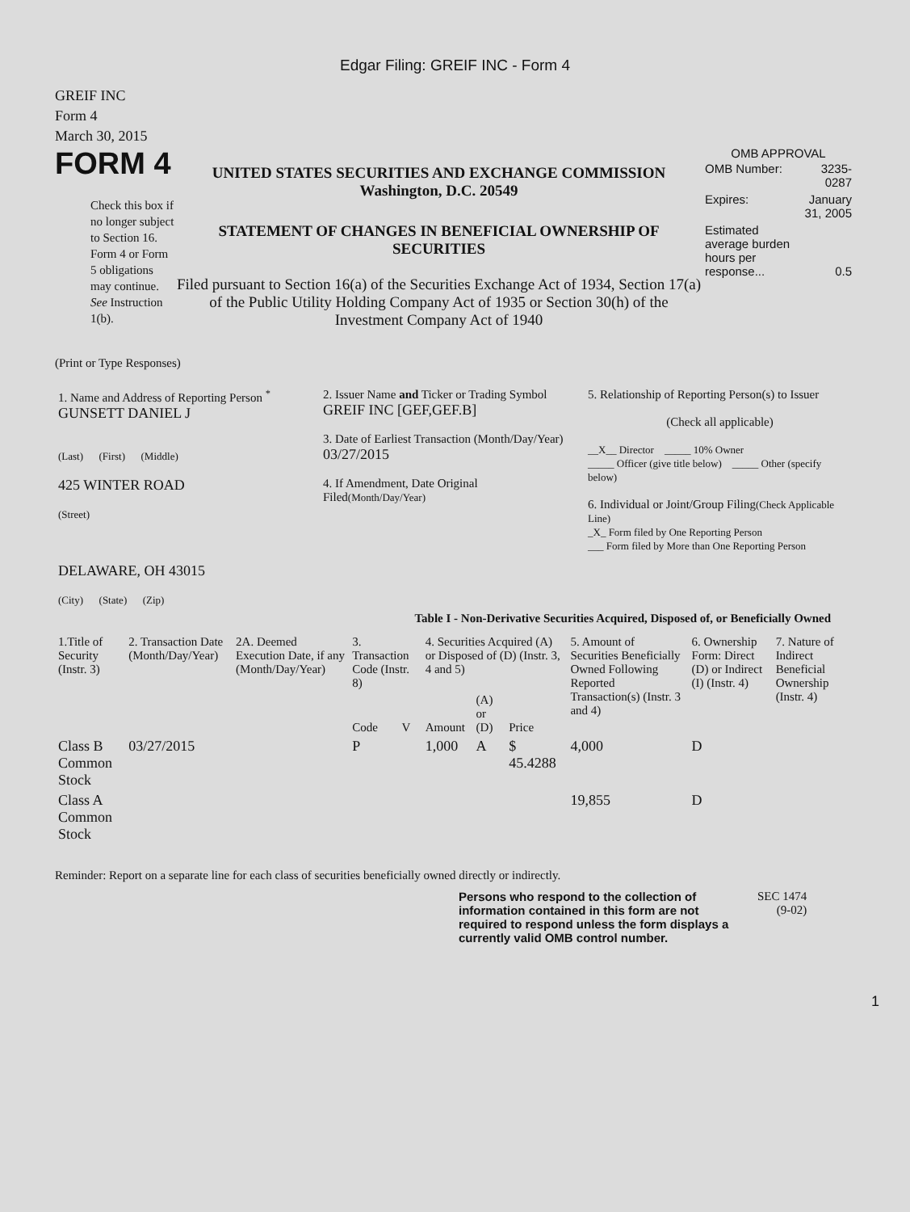Edgar Filing: GREIF INC - Form 4
GREIF INC
Form 4
March 30, 2015
FORM 4
Check this box if no longer subject to Section 16. Form 4 or Form 5 obligations may continue. See Instruction 1(b).
UNITED STATES SECURITIES AND EXCHANGE COMMISSION
Washington, D.C. 20549
STATEMENT OF CHANGES IN BENEFICIAL OWNERSHIP OF SECURITIES
Filed pursuant to Section 16(a) of the Securities Exchange Act of 1934, Section 17(a) of the Public Utility Holding Company Act of 1935 or Section 30(h) of the Investment Company Act of 1940
OMB APPROVAL
| OMB Number: | 3235-0287 |
| Expires: | January 31, 2005 |
| Estimated average burden hours per response... | 0.5 |
(Print or Type Responses)
| 1. Name and Address of Reporting Person <sup>*</sup> GUNSETT DANIEL J (Last) (First) (Middle) 425 WINTER ROAD (Street) DELAWARE, OH 43015 (City) (State) (Zip) | 2. Issuer Name and Ticker or Trading Symbol GREIF INC [GEF,GEF.B] 3. Date of Earliest Transaction (Month/Day/Year) 03/27/2015 4. If Amendment, Date Original Filed (Month/Day/Year) | 5. Relationship of Reporting Person(s) to Issuer (Check all applicable) __X__ Director _____ 10% Owner _____ Officer (give title below) _____ Other (specify below) 6. Individual or Joint/Group Filing (Check Applicable Line) _X_ Form filed by One Reporting Person ___ Form filed by More than One Reporting Person |
Table I - Non-Derivative Securities Acquired, Disposed of, or Beneficially Owned
| 1.Title of Security (Instr. 3) | 2. Transaction Date (Month/Day/Year) | 2A. Deemed Execution Date, if any (Month/Day/Year) | 3. Transaction Code (Instr. 8) | | 4. Securities Acquired (A) or Disposed of (D) (Instr. 3, 4 and 5) | | | 5. Amount of Securities Beneficially Owned Following Reported Transaction(s) (Instr. 3 and 4) | 6. Ownership Form: Direct (D) or Indirect (I) (Instr. 4) | 7. Nature of Indirect Beneficial Ownership (Instr. 4) |
| --- | --- | --- | --- | --- | --- | --- | --- | --- | --- | --- |
| | | | Code | V | Amount | (A) or (D) | Price | | | |
| Class B Common Stock | 03/27/2015 | | P | | 1,000 | A | $ 45.4288 | 4,000 | D | |
| Class A Common Stock | | | | | | | | 19,855 | D | |
Reminder: Report on a separate line for each class of securities beneficially owned directly or indirectly.
Persons who respond to the collection of information contained in this form are not required to respond unless the form displays a currently valid OMB control number.
SEC 1474
(9-02)
1